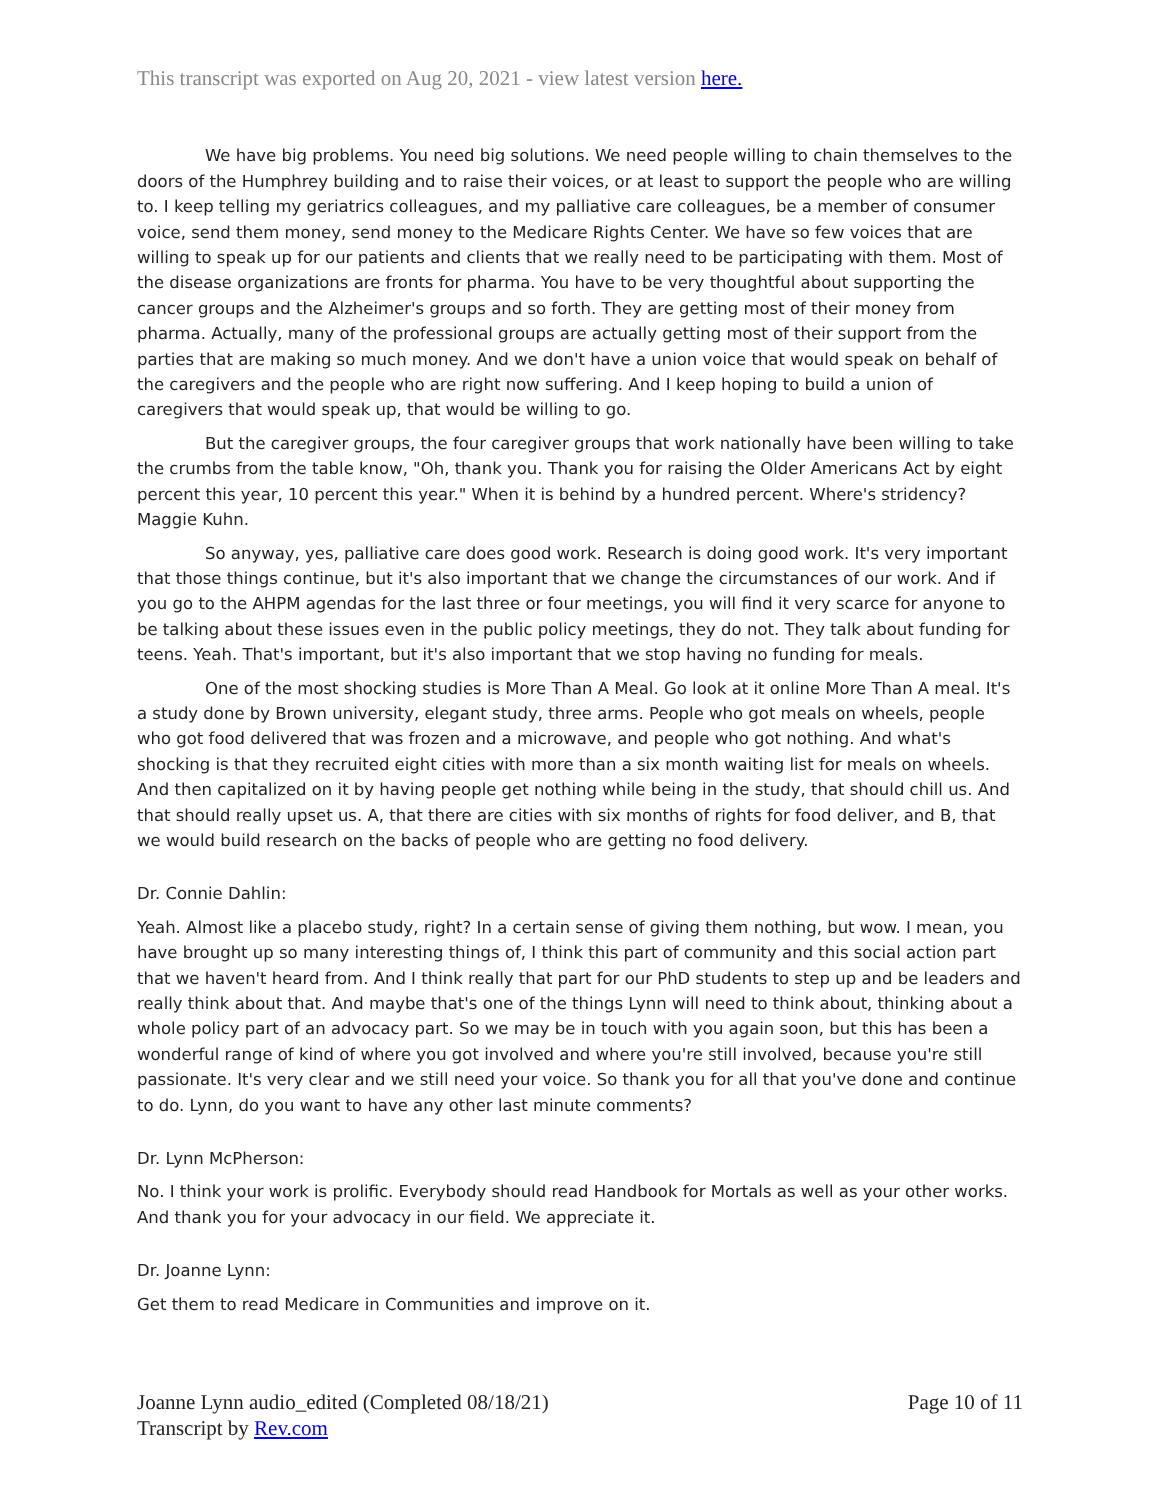This transcript was exported on Aug 20, 2021 - view latest version here.
We have big problems. You need big solutions. We need people willing to chain themselves to the doors of the Humphrey building and to raise their voices, or at least to support the people who are willing to. I keep telling my geriatrics colleagues, and my palliative care colleagues, be a member of consumer voice, send them money, send money to the Medicare Rights Center. We have so few voices that are willing to speak up for our patients and clients that we really need to be participating with them. Most of the disease organizations are fronts for pharma. You have to be very thoughtful about supporting the cancer groups and the Alzheimer's groups and so forth. They are getting most of their money from pharma. Actually, many of the professional groups are actually getting most of their support from the parties that are making so much money. And we don't have a union voice that would speak on behalf of the caregivers and the people who are right now suffering. And I keep hoping to build a union of caregivers that would speak up, that would be willing to go.
But the caregiver groups, the four caregiver groups that work nationally have been willing to take the crumbs from the table know, "Oh, thank you. Thank you for raising the Older Americans Act by eight percent this year, 10 percent this year." When it is behind by a hundred percent. Where's stridency? Maggie Kuhn.
So anyway, yes, palliative care does good work. Research is doing good work. It's very important that those things continue, but it's also important that we change the circumstances of our work. And if you go to the AHPM agendas for the last three or four meetings, you will find it very scarce for anyone to be talking about these issues even in the public policy meetings, they do not. They talk about funding for teens. Yeah. That's important, but it's also important that we stop having no funding for meals.
One of the most shocking studies is More Than A Meal. Go look at it online More Than A meal. It's a study done by Brown university, elegant study, three arms. People who got meals on wheels, people who got food delivered that was frozen and a microwave, and people who got nothing. And what's shocking is that they recruited eight cities with more than a six month waiting list for meals on wheels. And then capitalized on it by having people get nothing while being in the study, that should chill us. And that should really upset us. A, that there are cities with six months of rights for food deliver, and B, that we would build research on the backs of people who are getting no food delivery.
Dr. Connie Dahlin:
Yeah. Almost like a placebo study, right? In a certain sense of giving them nothing, but wow. I mean, you have brought up so many interesting things of, I think this part of community and this social action part that we haven't heard from. And I think really that part for our PhD students to step up and be leaders and really think about that. And maybe that's one of the things Lynn will need to think about, thinking about a whole policy part of an advocacy part. So we may be in touch with you again soon, but this has been a wonderful range of kind of where you got involved and where you're still involved, because you're still passionate. It's very clear and we still need your voice. So thank you for all that you've done and continue to do. Lynn, do you want to have any other last minute comments?
Dr. Lynn McPherson:
No. I think your work is prolific. Everybody should read Handbook for Mortals as well as your other works. And thank you for your advocacy in our field. We appreciate it.
Dr. Joanne Lynn:
Get them to read Medicare in Communities and improve on it.
Page 10 of 11 Joanne Lynn audio_edited (Completed 08/18/21)
Transcript by Rev.com